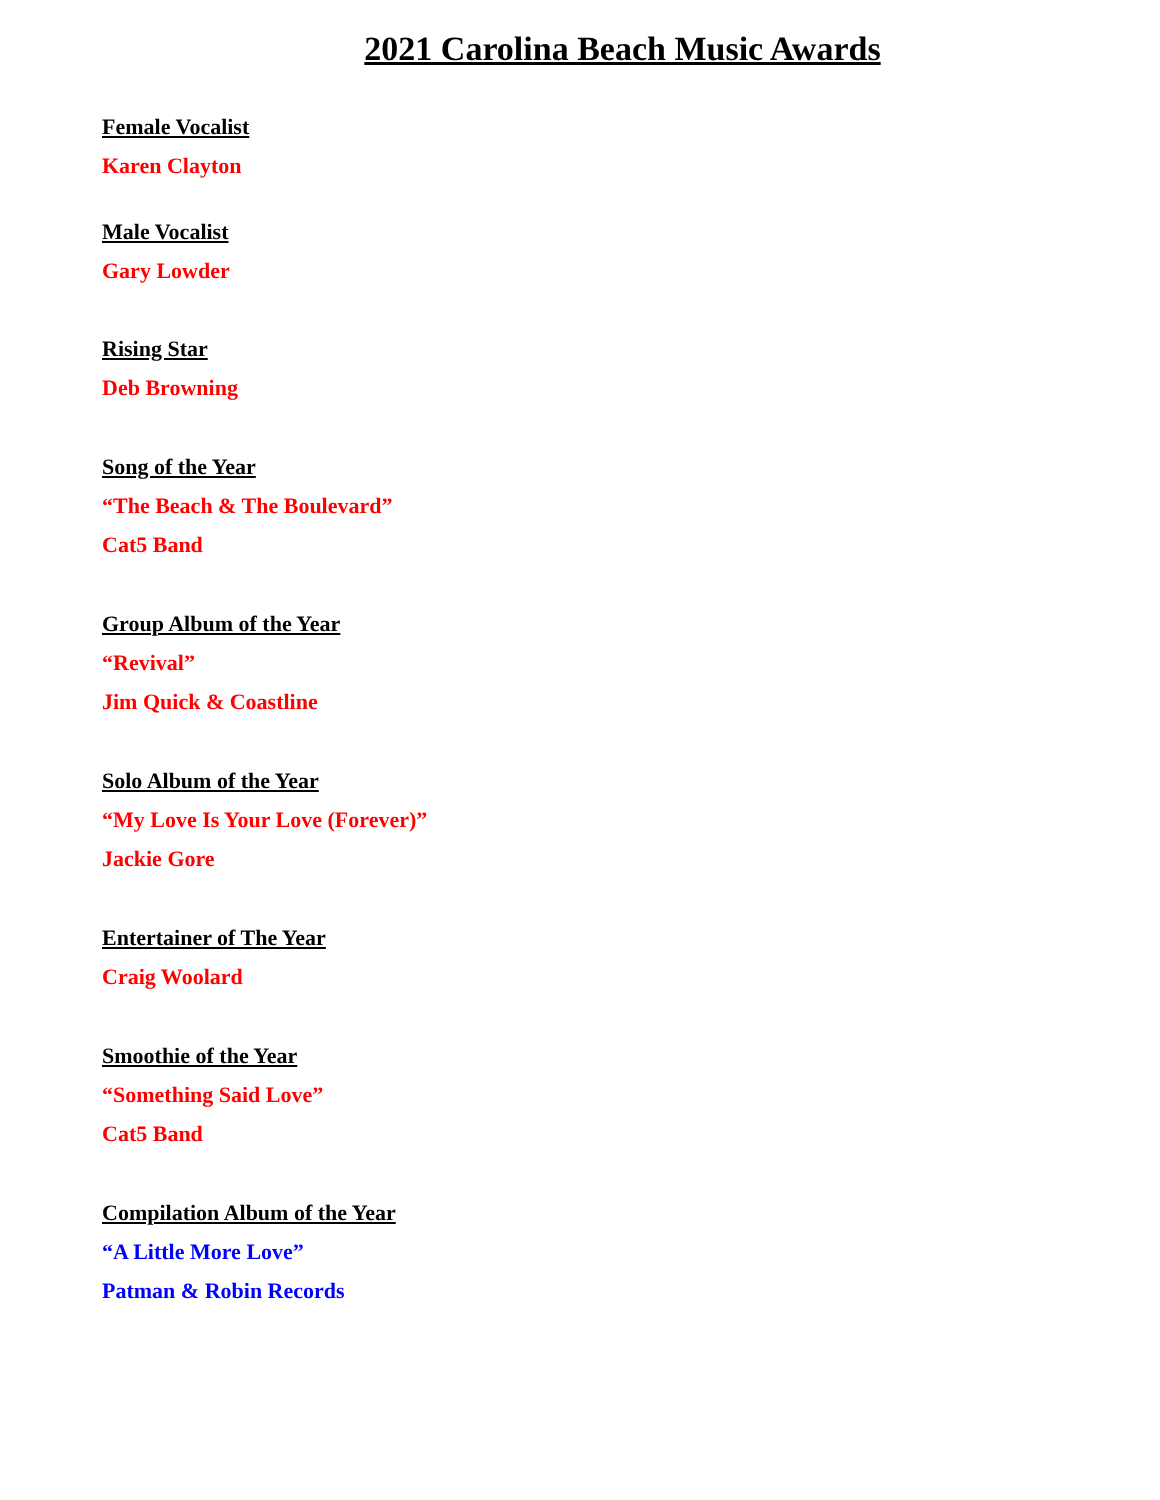2021 Carolina Beach Music Awards
Female Vocalist
Karen Clayton
Male Vocalist
Gary Lowder
Rising Star
Deb Browning
Song of the Year
“The Beach & The Boulevard”
Cat5 Band
Group Album of the Year
“Revival”
Jim Quick & Coastline
Solo Album of the Year
“My Love Is Your Love (Forever)”
Jackie Gore
Entertainer of The Year
Craig Woolard
Smoothie of the Year
“Something Said Love”
Cat5 Band
Compilation Album of the Year
“A Little More Love”
Patman & Robin Records